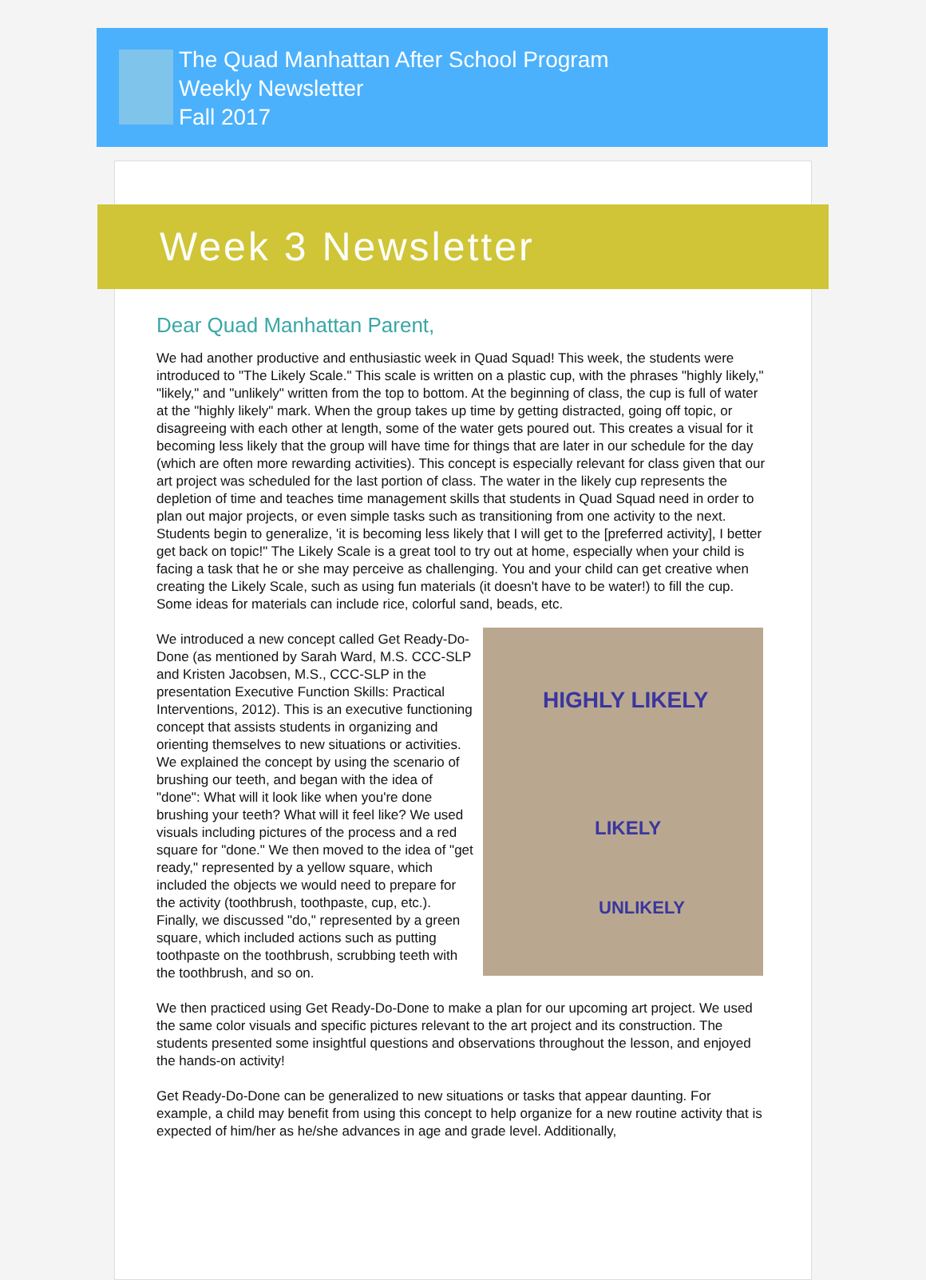The Quad Manhattan After School Program
Weekly Newsletter
Fall 2017
Week 3 Newsletter
Dear Quad Manhattan Parent,
We had another productive and enthusiastic week in Quad Squad! This week, the students were introduced to "The Likely Scale." This scale is written on a plastic cup, with the phrases "highly likely," "likely," and "unlikely" written from the top to bottom. At the beginning of class, the cup is full of water at the "highly likely" mark. When the group takes up time by getting distracted, going off topic, or disagreeing with each other at length, some of the water gets poured out. This creates a visual for it becoming less likely that the group will have time for things that are later in our schedule for the day (which are often more rewarding activities). This concept is especially relevant for class given that our art project was scheduled for the last portion of class. The water in the likely cup represents the depletion of time and teaches time management skills that students in Quad Squad need in order to plan out major projects, or even simple tasks such as transitioning from one activity to the next. Students begin to generalize, 'it is becoming less likely that I will get to the [preferred activity], I better get back on topic!" The Likely Scale is a great tool to try out at home, especially when your child is facing a task that he or she may perceive as challenging. You and your child can get creative when creating the Likely Scale, such as using fun materials (it doesn't have to be water!) to fill the cup. Some ideas for materials can include rice, colorful sand, beads, etc.
HIGHLY LIKELY
LIKELY
UNLIKELY
We introduced a new concept called Get Ready-Do-Done (as mentioned by Sarah Ward, M.S. CCC-SLP and Kristen Jacobsen, M.S., CCC-SLP in the presentation Executive Function Skills: Practical Interventions, 2012). This is an executive functioning concept that assists students in organizing and orienting themselves to new situations or activities. We explained the concept by using the scenario of brushing our teeth, and began with the idea of "done": What will it look like when you're done brushing your teeth? What will it feel like? We used visuals including pictures of the process and a red square for "done." We then moved to the idea of "get ready," represented by a yellow square, which included the objects we would need to prepare for the activity (toothbrush, toothpaste, cup, etc.). Finally, we discussed "do," represented by a green square, which included actions such as putting toothpaste on the toothbrush, scrubbing teeth with the toothbrush, and so on.
We then practiced using Get Ready-Do-Done to make a plan for our upcoming art project. We used the same color visuals and specific pictures relevant to the art project and its construction. The students presented some insightful questions and observations throughout the lesson, and enjoyed the hands-on activity!
Get Ready-Do-Done can be generalized to new situations or tasks that appear daunting. For example, a child may benefit from using this concept to help organize for a new routine activity that is expected of him/her as he/she advances in age and grade level. Additionally,